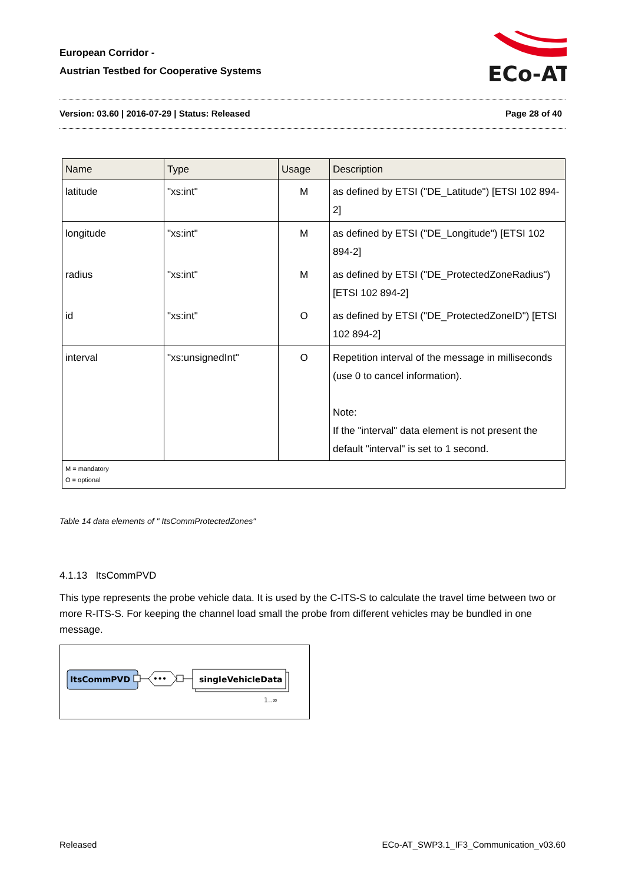European Corridor -
Austrian Testbed for Cooperative Systems
ECo-AT
Version: 03.60 | 2016-07-29 | Status: Released Page 28 of 40
| Name | Type | Usage | Description |
| --- | --- | --- | --- |
| latitude | "xs:int" | M | as defined by ETSI ("DE_Latitude") [ETSI 102 894-2] |
| longitude | "xs:int" | M | as defined by ETSI ("DE_Longitude") [ETSI 102 894-2] |
| radius | "xs:int" | M | as defined by ETSI ("DE_ProtectedZoneRadius") [ETSI 102 894-2] |
| id | "xs:int" | O | as defined by ETSI ("DE_ProtectedZoneID") [ETSI 102 894-2] |
| interval | "xs:unsignedInt" | O | Repetition interval of the message in milliseconds (use 0 to cancel information). Note: If the "interval" data element is not present the default "interval" is set to 1 second. |
| M = mandatory O = optional | | | |
Table 14 data elements of " ItsCommProtectedZones"
4.1.13 ItsCommPVD
This type represents the probe vehicle data. It is used by the C-ITS-S to calculate the travel time between two or more R-ITS-S. For keeping the channel load small the probe from different vehicles may be bundled in one message.
ItsCommPVD
•••
singleVehicleData
1..∞
Released ECo-AT_SWP3.1_IF3_Communication_v03.60